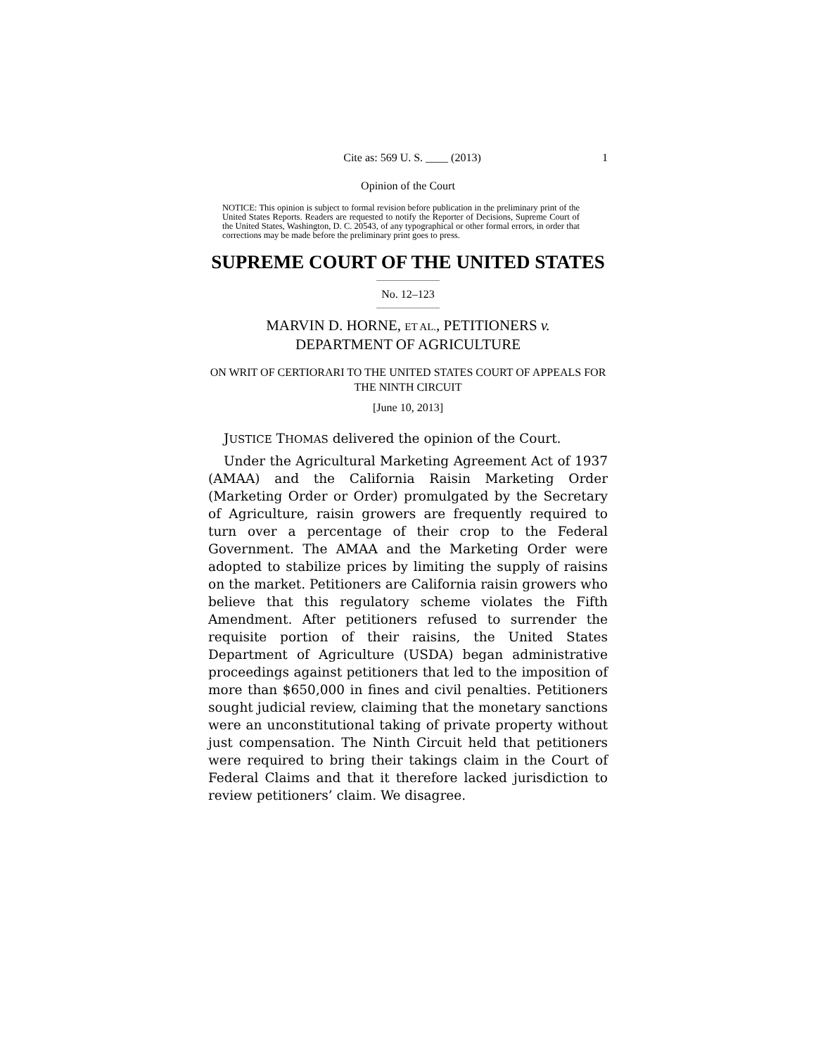Cite as: 569 U. S. ____ (2013) 1
Opinion of the Court
NOTICE: This opinion is subject to formal revision before publication in the preliminary print of the United States Reports. Readers are requested to notify the Reporter of Decisions, Supreme Court of the United States, Washington, D. C. 20543, of any typographical or other formal errors, in order that corrections may be made before the preliminary print goes to press.
SUPREME COURT OF THE UNITED STATES
No. 12–123
MARVIN D. HORNE, ET AL., PETITIONERS v.
DEPARTMENT OF AGRICULTURE
ON WRIT OF CERTIORARI TO THE UNITED STATES COURT OF APPEALS FOR THE NINTH CIRCUIT
[June 10, 2013]
JUSTICE THOMAS delivered the opinion of the Court.
Under the Agricultural Marketing Agreement Act of 1937 (AMAA) and the California Raisin Marketing Order (Marketing Order or Order) promulgated by the Secretary of Agriculture, raisin growers are frequently required to turn over a percentage of their crop to the Federal Government. The AMAA and the Marketing Order were adopted to stabilize prices by limiting the supply of raisins on the market. Petitioners are California raisin growers who believe that this regulatory scheme violates the Fifth Amendment. After petitioners refused to surrender the requisite portion of their raisins, the United States Department of Agriculture (USDA) began administrative proceedings against petitioners that led to the imposition of more than $650,000 in fines and civil penalties. Petitioners sought judicial review, claiming that the monetary sanctions were an unconstitutional taking of private property without just compensation. The Ninth Circuit held that petitioners were required to bring their takings claim in the Court of Federal Claims and that it therefore lacked jurisdiction to review petitioners’ claim. We disagree.